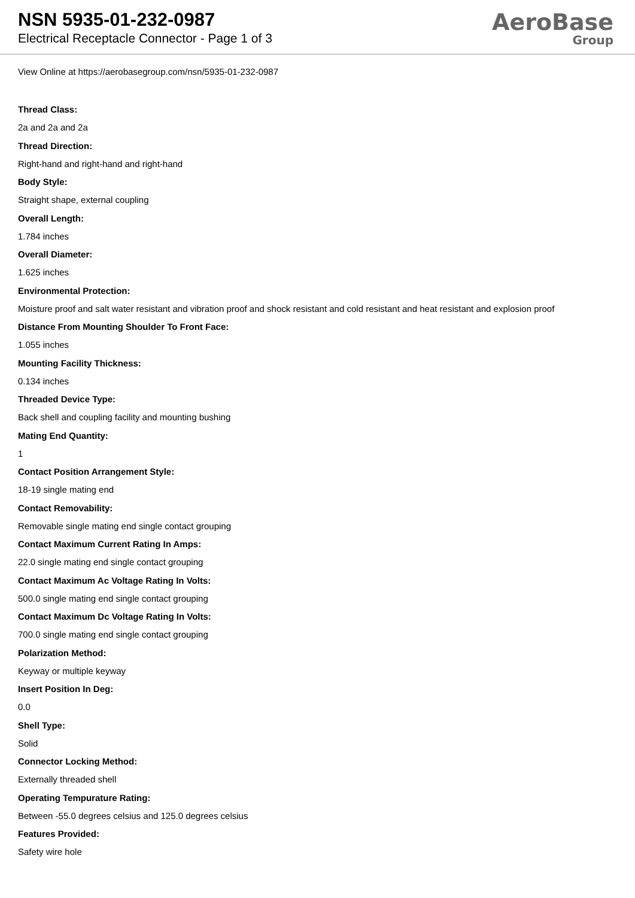NSN 5935-01-232-0987
Electrical Receptacle Connector - Page 1 of 3
AeroBase
Group
View Online at https://aerobasegroup.com/nsn/5935-01-232-0987
Thread Class:
2a and 2a and 2a
Thread Direction:
Right-hand and right-hand and right-hand
Body Style:
Straight shape, external coupling
Overall Length:
1.784 inches
Overall Diameter:
1.625 inches
Environmental Protection:
Moisture proof and salt water resistant and vibration proof and shock resistant and cold resistant and heat resistant and explosion proof
Distance From Mounting Shoulder To Front Face:
1.055 inches
Mounting Facility Thickness:
0.134 inches
Threaded Device Type:
Back shell and coupling facility and mounting bushing
Mating End Quantity:
1
Contact Position Arrangement Style:
18-19 single mating end
Contact Removability:
Removable single mating end single contact grouping
Contact Maximum Current Rating In Amps:
22.0 single mating end single contact grouping
Contact Maximum Ac Voltage Rating In Volts:
500.0 single mating end single contact grouping
Contact Maximum Dc Voltage Rating In Volts:
700.0 single mating end single contact grouping
Polarization Method:
Keyway or multiple keyway
Insert Position In Deg:
0.0
Shell Type:
Solid
Connector Locking Method:
Externally threaded shell
Operating Tempurature Rating:
Between -55.0 degrees celsius and 125.0 degrees celsius
Features Provided:
Safety wire hole